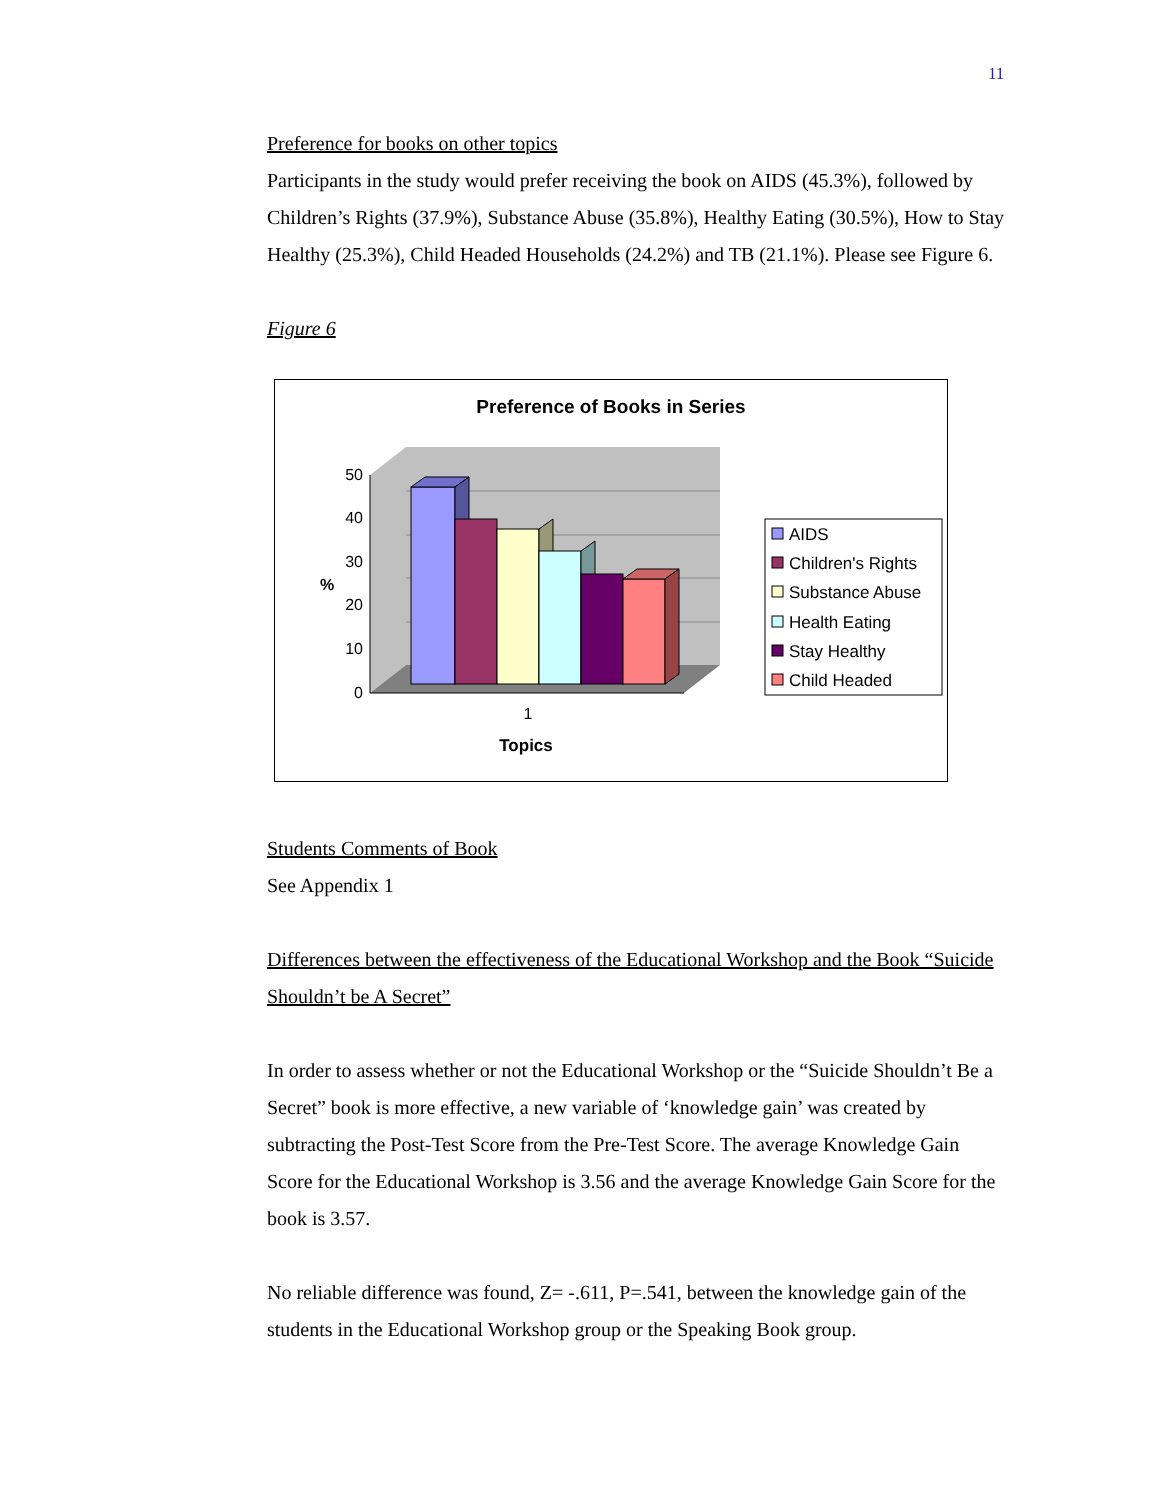11
Preference for books on other topics
Participants in the study would prefer receiving the book on AIDS (45.3%), followed by Children’s Rights (37.9%), Substance Abuse (35.8%), Healthy Eating (30.5%), How to Stay Healthy (25.3%), Child Headed Households (24.2%) and TB (21.1%). Please see Figure 6.
Figure 6
Preference of Books in Series
0
10
20
30
40
50
%
1
Topics
AIDS
Children's Rights
Substance Abuse
Health Eating
Stay Healthy
Child Headed
Students Comments of Book
See Appendix 1
Differences between the effectiveness of the Educational Workshop and the Book “Suicide Shouldn’t be A Secret”
In order to assess whether or not the Educational Workshop or the “Suicide Shouldn’t Be a Secret” book is more effective, a new variable of ‘knowledge gain’ was created by subtracting the Post-Test Score from the Pre-Test Score. The average Knowledge Gain Score for the Educational Workshop is 3.56 and the average Knowledge Gain Score for the book is 3.57.
No reliable difference was found, Z= -.611, P=.541, between the knowledge gain of the students in the Educational Workshop group or the Speaking Book group.